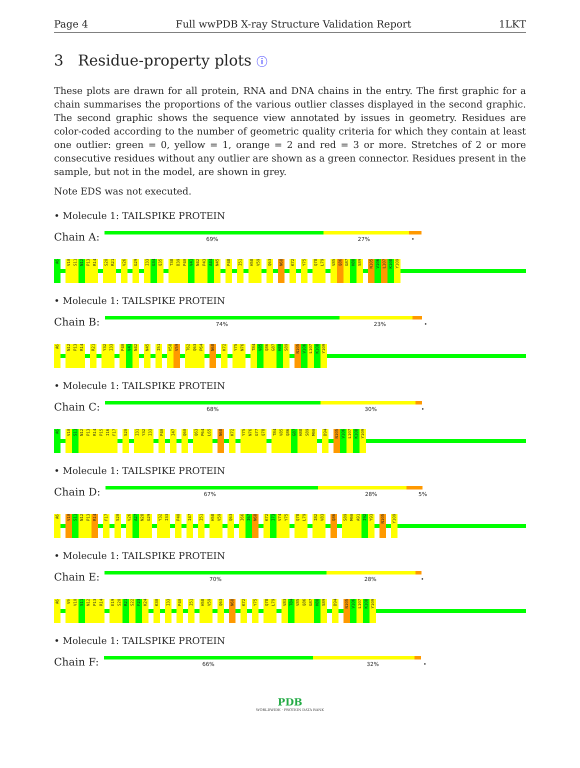Page 4 Full wwPDB X-ray Structure Validation Report 1LKT
3 Residue-property plots ⓘ
These plots are drawn for all protein, RNA and DNA chains in the entry. The first graphic for a chain summarises the proportions of the various outlier classes displayed in the second graphic. The second graphic shows the sequence view annotated by issues in geometry. Residues are color-coded according to the number of geometric quality criteria for which they contain at least one outlier: green = 0, yellow = 1, orange = 2 and red = 3 or more. Stretches of 2 or more consecutive residues without any outlier are shown as a green connector. Residues present in the sample, but not in the model, are shown in grey.
Note EDS was not executed.
• Molecule 1: TAILSPIKE PROTEIN
Chain A:
69% 27% •
A6 V10 S11 N12 P13 R14 S20 R21 V26 G29 I33 G34 Q35 T38 D39 P40 V41 N42 P43 A44 N45 P48 I51 H58 V59 Q63 N68 K72 Y75 Q78 L79 V85 Q86 G87 H88 S89 N105 V106 L107 K108 Y109
• Molecule 1: TAILSPIKE PROTEIN
Chain B:
74% 23% •
A6 N12 P13 R14 R21 Y32 I33 P40 V41 N42 N45 I51 H58 V59 T62 Q63 P64 N68 K72 Y75 N76 T84 V85 Q86 G87 H88 S89 N105 V106 L107 K108 Y109
• Molecule 1: TAILSPIKE PROTEIN
Chain C:
68% 30% •
A6 V10 S11 N12 P13 R14 P15 I16 F17 S20 I31 Y32 I33 P40 I47 Q60 Q63 P64 L65 N68 K72 Y75 N76 G77 Q78 T84 V85 Q86 G87 H88 S89 M90 D94 N105 V106 L107 K108 Y109
• Molecule 1: TAILSPIKE PROTEIN
Chain D:
67% 28% 5%
A6 V10 S11 N12 P13 R14 F17 S20 V26 A27 N28 G29 Y32 I33 P40 I47 I51 H58 V59 Q63 I66 I67 N68 K72 I73 V74 Y75 Q78 L79 I82 V83 Q86 S89 M90 A91 I92 Y93 N105 Y109
• Molecule 1: TAILSPIKE PROTEIN
Chain E:
70% 28% •
A6 V9 V10 S11 N12 P13 R14 E19 S20 R21 S22 F23 K24 K30 I33 P40 I51 H58 V59 Q63 N68 K72 Y75 Q78 L79 V83 T84 V85 Q86 G87 H88 S89 D94 N105 V106 L107 K108 Y109
• Molecule 1: TAILSPIKE PROTEIN
Chain F:
66% 32% •
PDB
WORLDWIDE · PROTEIN DATA BANK